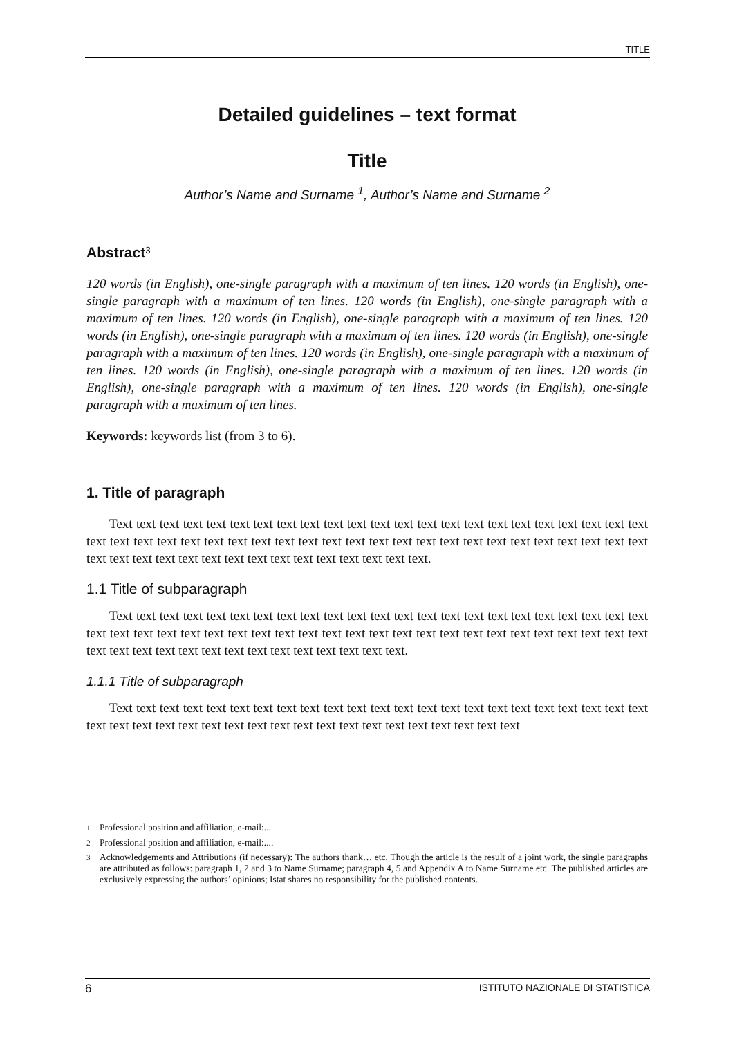TITLE
Detailed guidelines – text format
Title
Author’s Name and Surname <sup>1</sup>, Author’s Name and Surname <sup>2</sup>
Abstract<sup>3</sup>
120 words (in English), one-single paragraph with a maximum of ten lines. 120 words (in English), one-single paragraph with a maximum of ten lines. 120 words (in English), one-single paragraph with a maximum of ten lines. 120 words (in English), one-single paragraph with a maximum of ten lines. 120 words (in English), one-single paragraph with a maximum of ten lines. 120 words (in English), one-single paragraph with a maximum of ten lines. 120 words (in English), one-single paragraph with a maximum of ten lines. 120 words (in English), one-single paragraph with a maximum of ten lines. 120 words (in English), one-single paragraph with a maximum of ten lines. 120 words (in English), one-single paragraph with a maximum of ten lines.
Keywords: keywords list (from 3 to 6).
1. Title of paragraph
Text text text text text text text text text text text text text text text text text text text text text text text text text text text text text text text text text text text text text text text text text text text text text text text text text text text text text text text text text text text text text text.
1.1 Title of subparagraph
Text text text text text text text text text text text text text text text text text text text text text text text text text text text text text text text text text text text text text text text text text text text text text text text text text text text text text text text text text text text text text.
1.1.1 Title of subparagraph
Text text text text text text text text text text text text text text text text text text text text text text text text text text text text text text text text text text text text text text text text text text
<sup>1</sup> Professional position and affiliation, e-mail:...
<sup>2</sup> Professional position and affiliation, e-mail:....
<sup>3</sup> Acknowledgements and Attributions (if necessary): The authors thank… etc. Though the article is the result of a joint work, the single paragraphs are attributed as follows: paragraph 1, 2 and 3 to Name Surname; paragraph 4, 5 and Appendix A to Name Surname etc. The published articles are exclusively expressing the authors’ opinions; Istat shares no responsibility for the published contents.
6 ISTITUTO NAZIONALE DI STATISTICA